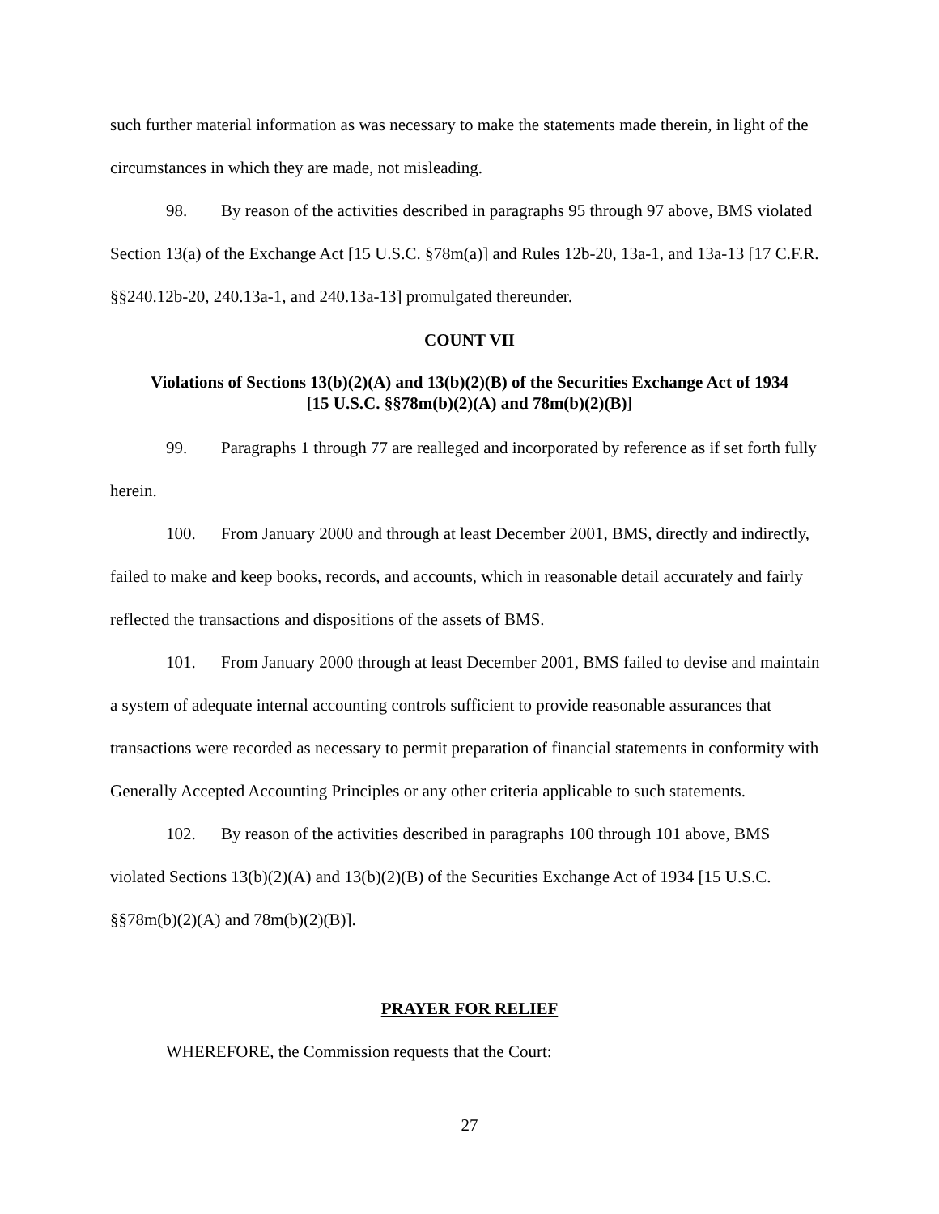such further material information as was necessary to make the statements made therein, in light of the circumstances in which they are made, not misleading.
98. By reason of the activities described in paragraphs 95 through 97 above, BMS violated Section 13(a) of the Exchange Act [15 U.S.C. §78m(a)] and Rules 12b-20, 13a-1, and 13a-13 [17 C.F.R. §§240.12b-20, 240.13a-1, and 240.13a-13] promulgated thereunder.
COUNT VII
Violations of Sections 13(b)(2)(A) and 13(b)(2)(B) of the Securities Exchange Act of 1934
[15 U.S.C. §§78m(b)(2)(A) and 78m(b)(2)(B)]
99. Paragraphs 1 through 77 are realleged and incorporated by reference as if set forth fully herein.
100. From January 2000 and through at least December 2001, BMS, directly and indirectly, failed to make and keep books, records, and accounts, which in reasonable detail accurately and fairly reflected the transactions and dispositions of the assets of BMS.
101. From January 2000 through at least December 2001, BMS failed to devise and maintain a system of adequate internal accounting controls sufficient to provide reasonable assurances that transactions were recorded as necessary to permit preparation of financial statements in conformity with Generally Accepted Accounting Principles or any other criteria applicable to such statements.
102. By reason of the activities described in paragraphs 100 through 101 above, BMS violated Sections 13(b)(2)(A) and 13(b)(2)(B) of the Securities Exchange Act of 1934 [15 U.S.C. §§78m(b)(2)(A) and 78m(b)(2)(B)].
PRAYER FOR RELIEF
WHEREFORE, the Commission requests that the Court:
27